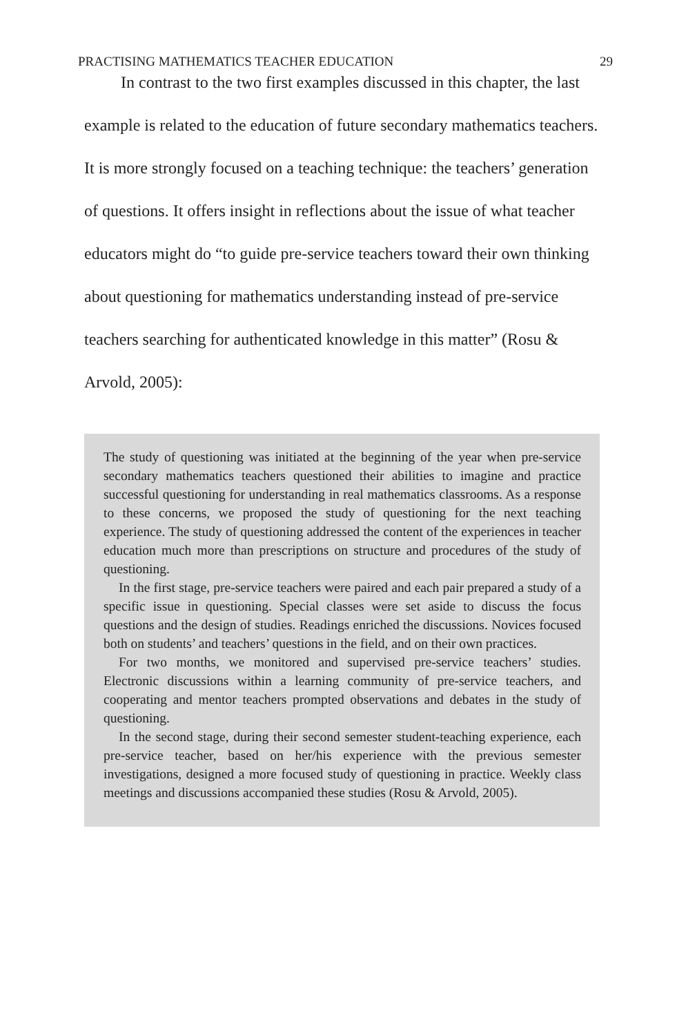PRACTISING MATHEMATICS TEACHER EDUCATION 29
In contrast to the two first examples discussed in this chapter, the last example is related to the education of future secondary mathematics teachers. It is more strongly focused on a teaching technique: the teachers’ generation of questions. It offers insight in reflections about the issue of what teacher educators might do “to guide pre-service teachers toward their own thinking about questioning for mathematics understanding instead of pre-service teachers searching for authenticated knowledge in this matter” (Rosu & Arvold, 2005):
The study of questioning was initiated at the beginning of the year when pre-service secondary mathematics teachers questioned their abilities to imagine and practice successful questioning for understanding in real mathematics classrooms. As a response to these concerns, we proposed the study of questioning for the next teaching experience. The study of questioning addressed the content of the experiences in teacher education much more than prescriptions on structure and procedures of the study of questioning.
In the first stage, pre-service teachers were paired and each pair prepared a study of a specific issue in questioning. Special classes were set aside to discuss the focus questions and the design of studies. Readings enriched the discussions. Novices focused both on students’ and teachers’ questions in the field, and on their own practices.
For two months, we monitored and supervised pre-service teachers’ studies. Electronic discussions within a learning community of pre-service teachers, and cooperating and mentor teachers prompted observations and debates in the study of questioning.
In the second stage, during their second semester student-teaching experience, each pre-service teacher, based on her/his experience with the previous semester investigations, designed a more focused study of questioning in practice. Weekly class meetings and discussions accompanied these studies (Rosu & Arvold, 2005).